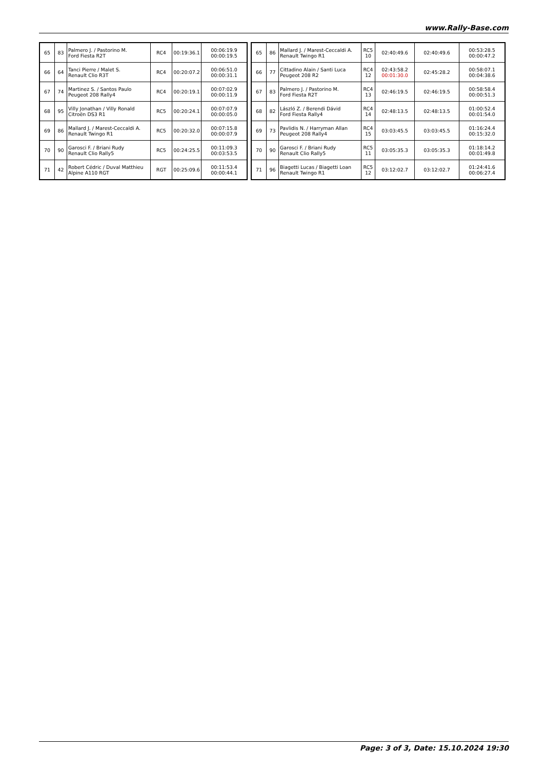www.Rally-Base.com
| 65 | 83 | Palmero J. / Pastorino M. Ford Fiesta R2T | RC4 | 00:19:36.1 | 00:06:19.9 00:00:19.5 |
| 66 | 64 | Tanci Pierre / Malet S. Renault Clio R3T | RC4 | 00:20:07.2 | 00:06:51.0 00:00:31.1 |
| 67 | 74 | Martinez S. / Santos Paulo Peugeot 208 Rally4 | RC4 | 00:20:19.1 | 00:07:02.9 00:00:11.9 |
| 68 | 95 | Villy Jonathan / Villy Ronald Citroën DS3 R1 | RC5 | 00:20:24.1 | 00:07:07.9 00:00:05.0 |
| 69 | 86 | Mallard J. / Marest-Ceccaldi A. Renault Twingo R1 | RC5 | 00:20:32.0 | 00:07:15.8 00:00:07.9 |
| 70 | 90 | Garosci F. / Briani Rudy Renault Clio Rally5 | RC5 | 00:24:25.5 | 00:11:09.3 00:03:53.5 |
| 71 | 42 | Robert Cédric / Duval Matthieu Alpine A110 RGT | RGT | 00:25:09.6 | 00:11:53.4 00:00:44.1 |
| 65 | 86 | Mallard J. / Marest-Ceccaldi A. Renault Twingo R1 | RC5 10 | 02:40:49.6 | 02:40:49.6 | 00:53:28.5 00:00:47.2 |
| 66 | 77 | Cittadino Alain / Santi Luca Peugeot 208 R2 | RC4 12 | 02:43:58.2 00:01:30.0 | 02:45:28.2 | 00:58:07.1 00:04:38.6 |
| 67 | 83 | Palmero J. / Pastorino M. Ford Fiesta R2T | RC4 13 | 02:46:19.5 | 02:46:19.5 | 00:58:58.4 00:00:51.3 |
| 68 | 82 | László Z. / Berendi Dávid Ford Fiesta Rally4 | RC4 14 | 02:48:13.5 | 02:48:13.5 | 01:00:52.4 00:01:54.0 |
| 69 | 73 | Pavlidis N. / Harryman Allan Peugeot 208 Rally4 | RC4 15 | 03:03:45.5 | 03:03:45.5 | 01:16:24.4 00:15:32.0 |
| 70 | 90 | Garosci F. / Briani Rudy Renault Clio Rally5 | RC5 11 | 03:05:35.3 | 03:05:35.3 | 01:18:14.2 00:01:49.8 |
| 71 | 96 | Biagetti Lucas / Biagetti Loan Renault Twingo R1 | RC5 12 | 03:12:02.7 | 03:12:02.7 | 01:24:41.6 00:06:27.4 |
Page: 3 of 3, Date: 15.10.2024 19:30